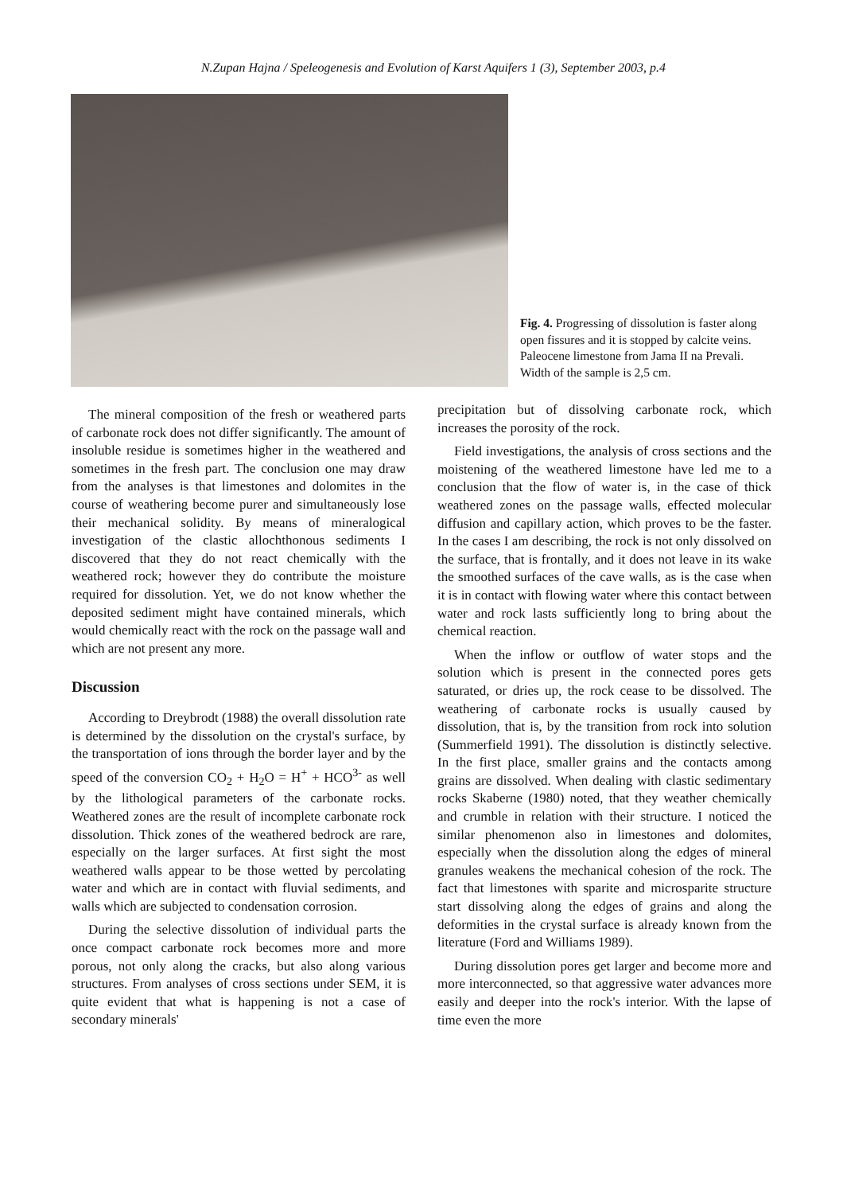N.Zupan Hajna / Speleogenesis and Evolution of Karst Aquifers 1 (3), September 2003, p.4
Fig. 4. Progressing of dissolution is faster along open fissures and it is stopped by calcite veins. Paleocene limestone from Jama II na Prevali. Width of the sample is 2,5 cm.
The mineral composition of the fresh or weathered parts of carbonate rock does not differ significantly. The amount of insoluble residue is sometimes higher in the weathered and sometimes in the fresh part. The conclusion one may draw from the analyses is that limestones and dolomites in the course of weathering become purer and simultaneously lose their mechanical solidity. By means of mineralogical investigation of the clastic allochthonous sediments I discovered that they do not react chemically with the weathered rock; however they do contribute the moisture required for dissolution. Yet, we do not know whether the deposited sediment might have contained minerals, which would chemically react with the rock on the passage wall and which are not present any more.
Discussion
According to Dreybrodt (1988) the overall dissolution rate is determined by the dissolution on the crystal's surface, by the transportation of ions through the border layer and by the speed of the conversion CO<sub>2</sub> + H<sub>2</sub>O = H<sup>+</sup> + HCO<sup>3-</sup> as well by the lithological parameters of the carbonate rocks. Weathered zones are the result of incomplete carbonate rock dissolution. Thick zones of the weathered bedrock are rare, especially on the larger surfaces. At first sight the most weathered walls appear to be those wetted by percolating water and which are in contact with fluvial sediments, and walls which are subjected to condensation corrosion.
During the selective dissolution of individual parts the once compact carbonate rock becomes more and more porous, not only along the cracks, but also along various structures. From analyses of cross sections under SEM, it is quite evident that what is happening is not a case of secondary minerals'
precipitation but of dissolving carbonate rock, which increases the porosity of the rock.
Field investigations, the analysis of cross sections and the moistening of the weathered limestone have led me to a conclusion that the flow of water is, in the case of thick weathered zones on the passage walls, effected molecular diffusion and capillary action, which proves to be the faster. In the cases I am describing, the rock is not only dissolved on the surface, that is frontally, and it does not leave in its wake the smoothed surfaces of the cave walls, as is the case when it is in contact with flowing water where this contact between water and rock lasts sufficiently long to bring about the chemical reaction.
When the inflow or outflow of water stops and the solution which is present in the connected pores gets saturated, or dries up, the rock cease to be dissolved. The weathering of carbonate rocks is usually caused by dissolution, that is, by the transition from rock into solution (Summerfield 1991). The dissolution is distinctly selective. In the first place, smaller grains and the contacts among grains are dissolved. When dealing with clastic sedimentary rocks Skaberne (1980) noted, that they weather chemically and crumble in relation with their structure. I noticed the similar phenomenon also in limestones and dolomites, especially when the dissolution along the edges of mineral granules weakens the mechanical cohesion of the rock. The fact that limestones with sparite and microsparite structure start dissolving along the edges of grains and along the deformities in the crystal surface is already known from the literature (Ford and Williams 1989).
During dissolution pores get larger and become more and more interconnected, so that aggressive water advances more easily and deeper into the rock's interior. With the lapse of time even the more